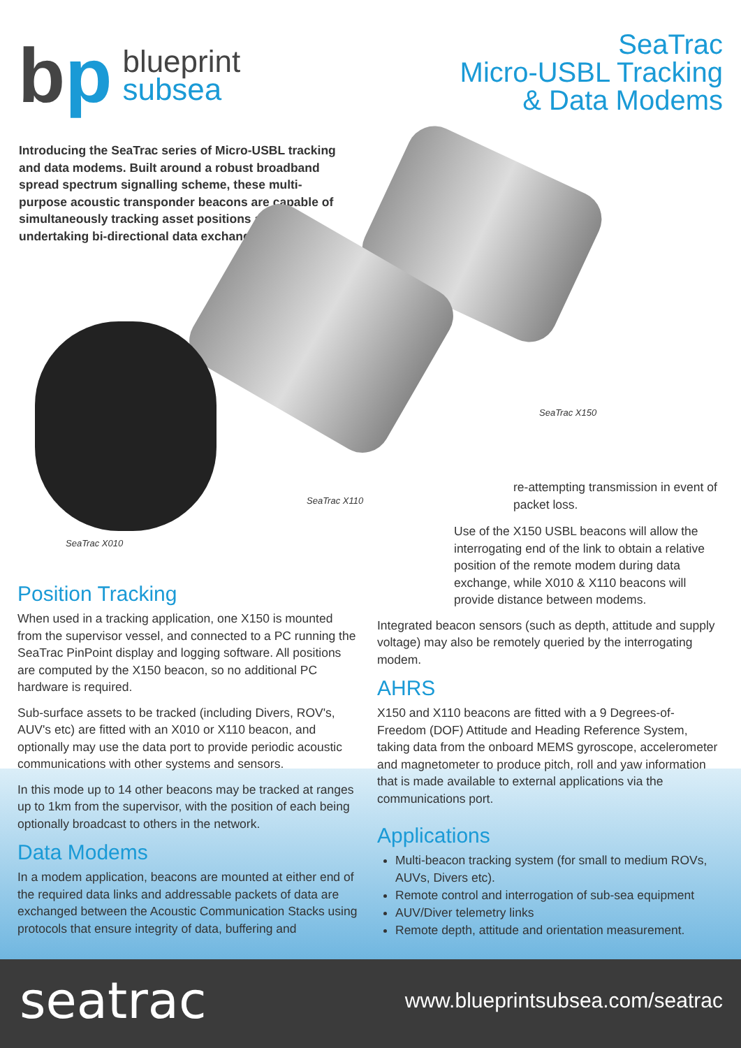bp
blueprint
subsea
SeaTrac
Micro-USBL Tracking
& Data Modems
Introducing the SeaTrac series of Micro-USBL tracking and data modems. Built around a robust broadband spread spectrum signalling scheme, these multi-purpose acoustic transponder beacons are capable of simultaneously tracking asset positions and undertaking bi-directional data exchange.
SeaTrac X150
SeaTrac X110
SeaTrac X010
Position Tracking
When used in a tracking application, one X150 is mounted from the supervisor vessel, and connected to a PC running the SeaTrac PinPoint display and logging software. All positions are computed by the X150 beacon, so no additional PC hardware is required.
Sub-surface assets to be tracked (including Divers, ROV's, AUV's etc) are fitted with an X010 or X110 beacon, and optionally may use the data port to provide periodic acoustic communications with other systems and sensors.
In this mode up to 14 other beacons may be tracked at ranges up to 1km from the supervisor, with the position of each being optionally broadcast to others in the network.
Data Modems
In a modem application, beacons are mounted at either end of the required data links and addressable packets of data are exchanged between the Acoustic Communication Stacks using protocols that ensure integrity of data, buffering and
re-attempting transmission in event of packet loss.
Use of the X150 USBL beacons will allow the interrogating end of the link to obtain a relative position of the remote modem during data exchange, while X010 & X110 beacons will provide distance between modems.
Integrated beacon sensors (such as depth, attitude and supply voltage) may also be remotely queried by the interrogating modem.
AHRS
X150 and X110 beacons are fitted with a 9 Degrees-of-Freedom (DOF) Attitude and Heading Reference System, taking data from the onboard MEMS gyroscope, accelerometer and magnetometer to produce pitch, roll and yaw information that is made available to external applications via the communications port.
Applications
Multi-beacon tracking system (for small to medium ROVs, AUVs, Divers etc).
Remote control and interrogation of sub-sea equipment
AUV/Diver telemetry links
Remote depth, attitude and orientation measurement.
seatrac
www.blueprintsubsea.com/seatrac